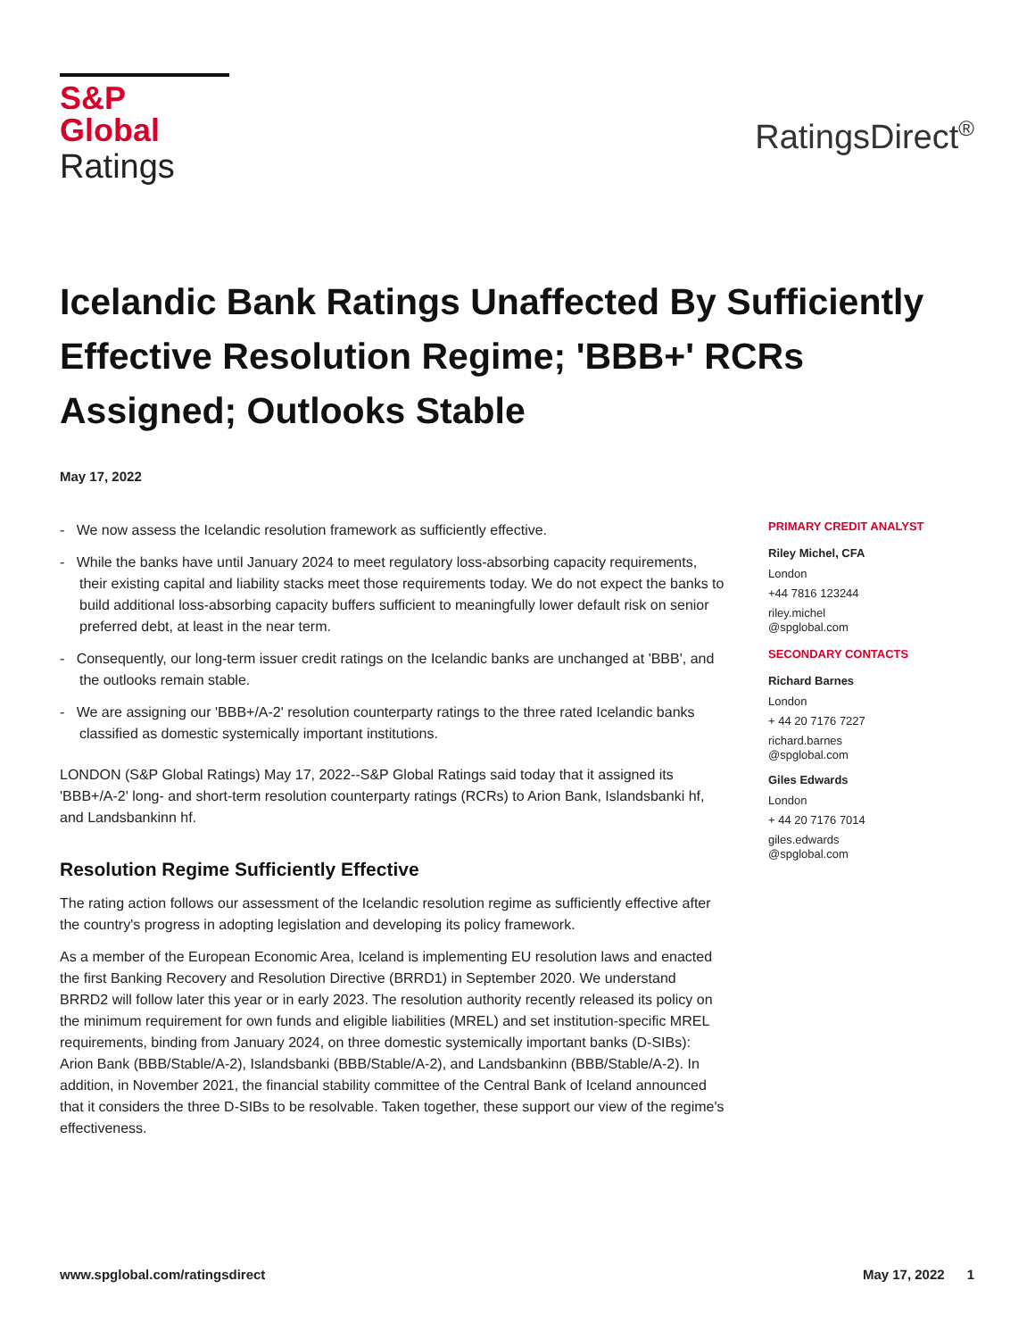S&P Global
Ratings
RatingsDirect<sup>®</sup>
Icelandic Bank Ratings Unaffected By Sufficiently Effective Resolution Regime; 'BBB+' RCRs Assigned; Outlooks Stable
May 17, 2022
- We now assess the Icelandic resolution framework as sufficiently effective.
- While the banks have until January 2024 to meet regulatory loss-absorbing capacity requirements, their existing capital and liability stacks meet those requirements today. We do not expect the banks to build additional loss-absorbing capacity buffers sufficient to meaningfully lower default risk on senior preferred debt, at least in the near term.
- Consequently, our long-term issuer credit ratings on the Icelandic banks are unchanged at 'BBB', and the outlooks remain stable.
- We are assigning our 'BBB+/A-2' resolution counterparty ratings to the three rated Icelandic banks classified as domestic systemically important institutions.
LONDON (S&P Global Ratings) May 17, 2022--S&P Global Ratings said today that it assigned its 'BBB+/A-2' long- and short-term resolution counterparty ratings (RCRs) to Arion Bank, Islandsbanki hf, and Landsbankinn hf.
Resolution Regime Sufficiently Effective
The rating action follows our assessment of the Icelandic resolution regime as sufficiently effective after the country's progress in adopting legislation and developing its policy framework.
As a member of the European Economic Area, Iceland is implementing EU resolution laws and enacted the first Banking Recovery and Resolution Directive (BRRD1) in September 2020. We understand BRRD2 will follow later this year or in early 2023. The resolution authority recently released its policy on the minimum requirement for own funds and eligible liabilities (MREL) and set institution-specific MREL requirements, binding from January 2024, on three domestic systemically important banks (D-SIBs): Arion Bank (BBB/Stable/A-2), Islandsbanki (BBB/Stable/A-2), and Landsbankinn (BBB/Stable/A-2). In addition, in November 2021, the financial stability committee of the Central Bank of Iceland announced that it considers the three D-SIBs to be resolvable. Taken together, these support our view of the regime's effectiveness.
PRIMARY CREDIT ANALYST
Riley Michel, CFA
London
+44 7816 123244
riley.michel
@spglobal.com
SECONDARY CONTACTS
Richard Barnes
London
+ 44 20 7176 7227
richard.barnes
@spglobal.com
Giles Edwards
London
+ 44 20 7176 7014
giles.edwards
@spglobal.com
www.spglobal.com/ratingsdirect May 17, 2022 1